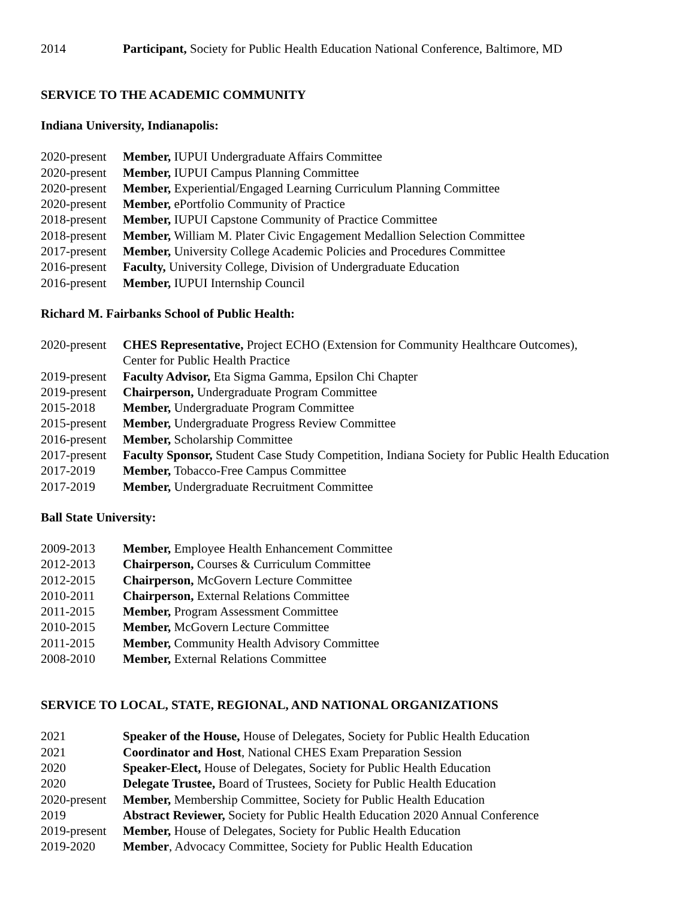| 2014 | Participant, Society for Public Health Education National Conference, Baltimore, MD |
SERVICE TO THE ACADEMIC COMMUNITY
Indiana University, Indianapolis:
| 2020-present | Member, IUPUI Undergraduate Affairs Committee |
| 2020-present | Member, IUPUI Campus Planning Committee |
| 2020-present | Member, Experiential/Engaged Learning Curriculum Planning Committee |
| 2020-present | Member, ePortfolio Community of Practice |
| 2018-present | Member, IUPUI Capstone Community of Practice Committee |
| 2018-present | Member, William M. Plater Civic Engagement Medallion Selection Committee |
| 2017-present | Member, University College Academic Policies and Procedures Committee |
| 2016-present | Faculty, University College, Division of Undergraduate Education |
| 2016-present | Member, IUPUI Internship Council |
Richard M. Fairbanks School of Public Health:
| 2020-present | CHES Representative, Project ECHO (Extension for Community Healthcare Outcomes), Center for Public Health Practice |
| 2019-present | Faculty Advisor, Eta Sigma Gamma, Epsilon Chi Chapter |
| 2019-present | Chairperson, Undergraduate Program Committee |
| 2015-2018 | Member, Undergraduate Program Committee |
| 2015-present | Member, Undergraduate Progress Review Committee |
| 2016-present | Member, Scholarship Committee |
| 2017-present | Faculty Sponsor, Student Case Study Competition, Indiana Society for Public Health Education |
| 2017-2019 | Member, Tobacco-Free Campus Committee |
| 2017-2019 | Member, Undergraduate Recruitment Committee |
Ball State University:
| 2009-2013 | Member, Employee Health Enhancement Committee |
| 2012-2013 | Chairperson, Courses & Curriculum Committee |
| 2012-2015 | Chairperson, McGovern Lecture Committee |
| 2010-2011 | Chairperson, External Relations Committee |
| 2011-2015 | Member, Program Assessment Committee |
| 2010-2015 | Member, McGovern Lecture Committee |
| 2011-2015 | Member, Community Health Advisory Committee |
| 2008-2010 | Member, External Relations Committee |
SERVICE TO LOCAL, STATE, REGIONAL, AND NATIONAL ORGANIZATIONS
| 2021 | Speaker of the House, House of Delegates, Society for Public Health Education |
| 2021 | Coordinator and Host , National CHES Exam Preparation Session |
| 2020 | Speaker-Elect, House of Delegates, Society for Public Health Education |
| 2020 | Delegate Trustee, Board of Trustees, Society for Public Health Education |
| 2020-present | Member, Membership Committee, Society for Public Health Education |
| 2019 | Abstract Reviewer, Society for Public Health Education 2020 Annual Conference |
| 2019-present | Member, House of Delegates, Society for Public Health Education |
| 2019-2020 | Member , Advocacy Committee, Society for Public Health Education |